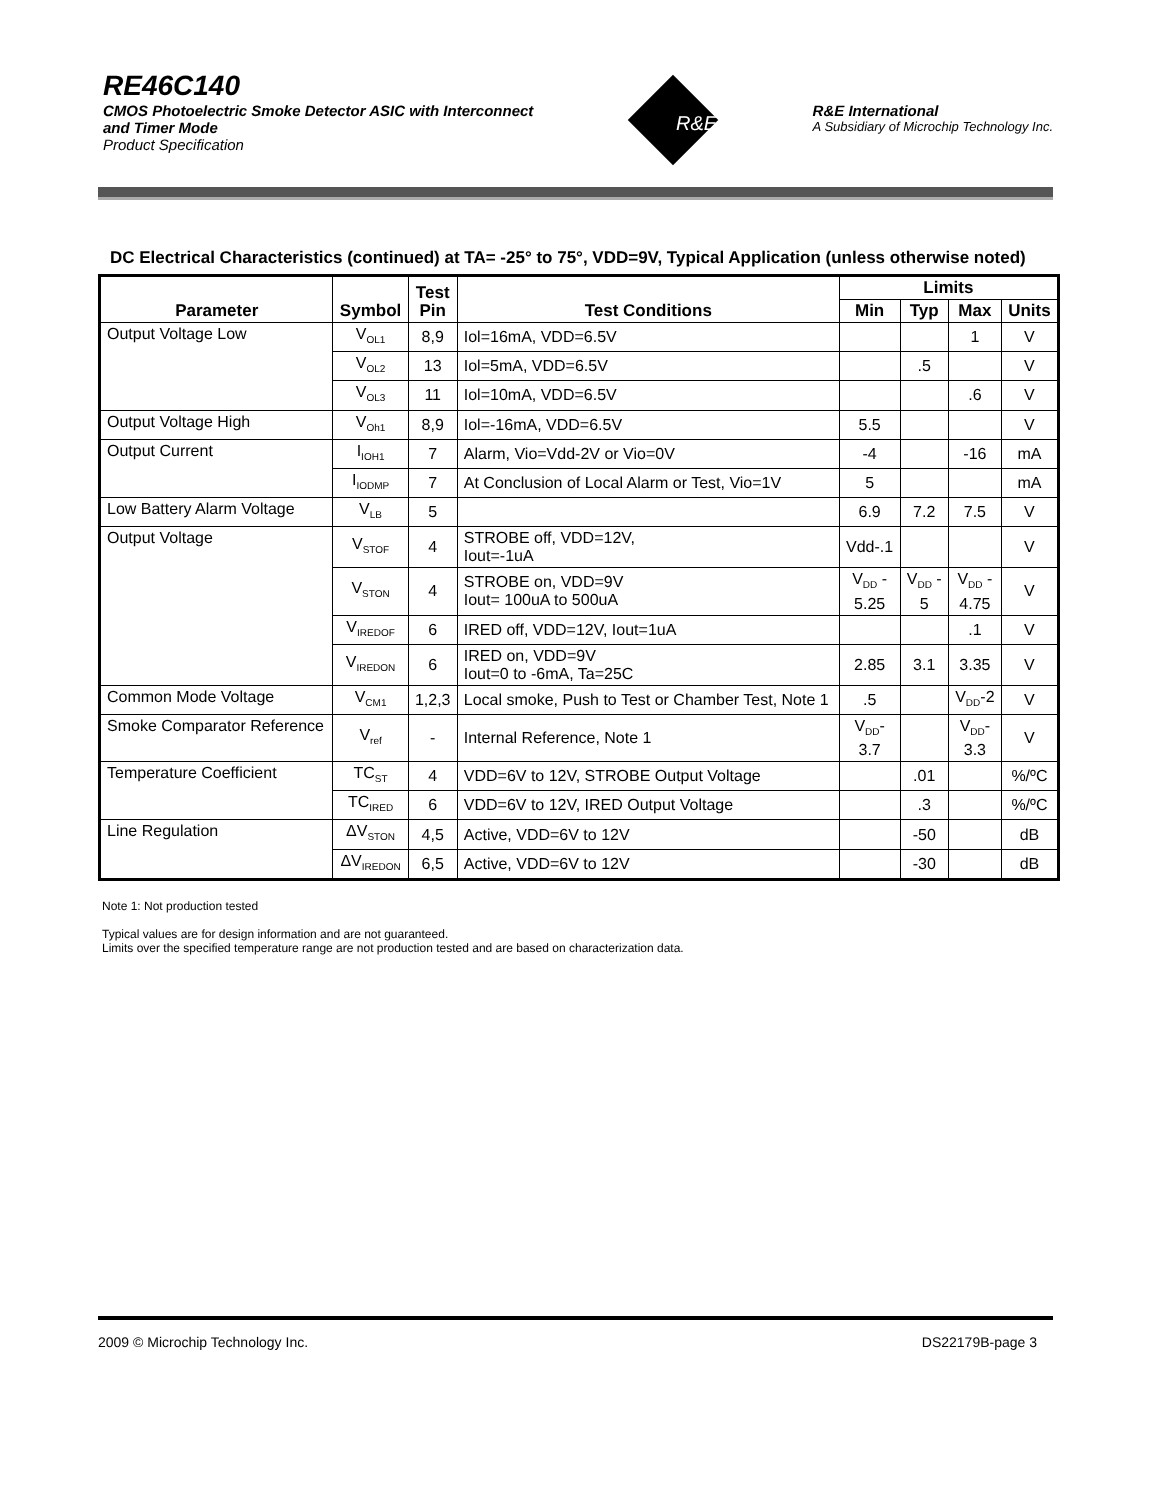RE46C140
CMOS Photoelectric Smoke Detector ASIC with Interconnect
and Timer Mode
Product Specification
R&E International
A Subsidiary of Microchip Technology Inc.
R&E
DC Electrical Characteristics (continued) at TA= -25° to 75°, VDD=9V, Typical Application (unless otherwise noted)
| Parameter | Symbol | Test Pin | Test Conditions | Limits | | | |
| --- | --- | --- | --- | --- | --- | --- | --- |
| | | | | Min | Typ | Max | Units |
| Output Voltage Low | V<sub>OL1</sub> | 8,9 | Iol=16mA, VDD=6.5V | | | 1 | V |
| | V<sub>OL2</sub> | 13 | Iol=5mA, VDD=6.5V | | .5 | | V |
| | V<sub>OL3</sub> | 11 | Iol=10mA, VDD=6.5V | | | .6 | V |
| Output Voltage High | V<sub>Oh1</sub> | 8,9 | Iol=-16mA, VDD=6.5V | 5.5 | | | V |
| Output Current | I<sub>IOH1</sub> | 7 | Alarm, Vio=Vdd-2V or Vio=0V | -4 | | -16 | mA |
| | I<sub>IODMP</sub> | 7 | At Conclusion of Local Alarm or Test, Vio=1V | 5 | | | mA |
| Low Battery Alarm Voltage | V<sub>LB</sub> | 5 | | 6.9 | 7.2 | 7.5 | V |
| Output Voltage | V<sub>STOF</sub> | 4 | STROBE off, VDD=12V, Iout=-1uA | Vdd-.1 | | | V |
| | V<sub>STON</sub> | 4 | STROBE on, VDD=9V Iout= 100uA to 500uA | V<sub>DD</sub> - 5.25 | V<sub>DD</sub> - 5 | V<sub>DD</sub> - 4.75 | V |
| | V<sub>IREDOF</sub> | 6 | IRED off, VDD=12V, Iout=1uA | | | .1 | V |
| | V<sub>IREDON</sub> | 6 | IRED on, VDD=9V Iout=0 to -6mA, Ta=25C | 2.85 | 3.1 | 3.35 | V |
| Common Mode Voltage | V<sub>CM1</sub> | 1,2,3 | Local smoke, Push to Test or Chamber Test, Note 1 | .5 | | V<sub>DD</sub>-2 | V |
| Smoke Comparator Reference | V<sub>ref</sub> | - | Internal Reference, Note 1 | V<sub>DD</sub>- 3.7 | | V<sub>DD</sub>- 3.3 | V |
| Temperature Coefficient | TC<sub>ST</sub> | 4 | VDD=6V to 12V, STROBE Output Voltage | | .01 | | %/ºC |
| | TC<sub>IRED</sub> | 6 | VDD=6V to 12V, IRED Output Voltage | | .3 | | %/ºC |
| Line Regulation | ΔV<sub>STON</sub> | 4,5 | Active, VDD=6V to 12V | | -50 | | dB |
| | ΔV<sub>IREDON</sub> | 6,5 | Active, VDD=6V to 12V | | -30 | | dB |
Note 1: Not production tested
Typical values are for design information and are not guaranteed.
Limits over the specified temperature range are not production tested and are based on characterization data.
2009 © Microchip Technology Inc. DS22179B-page 3